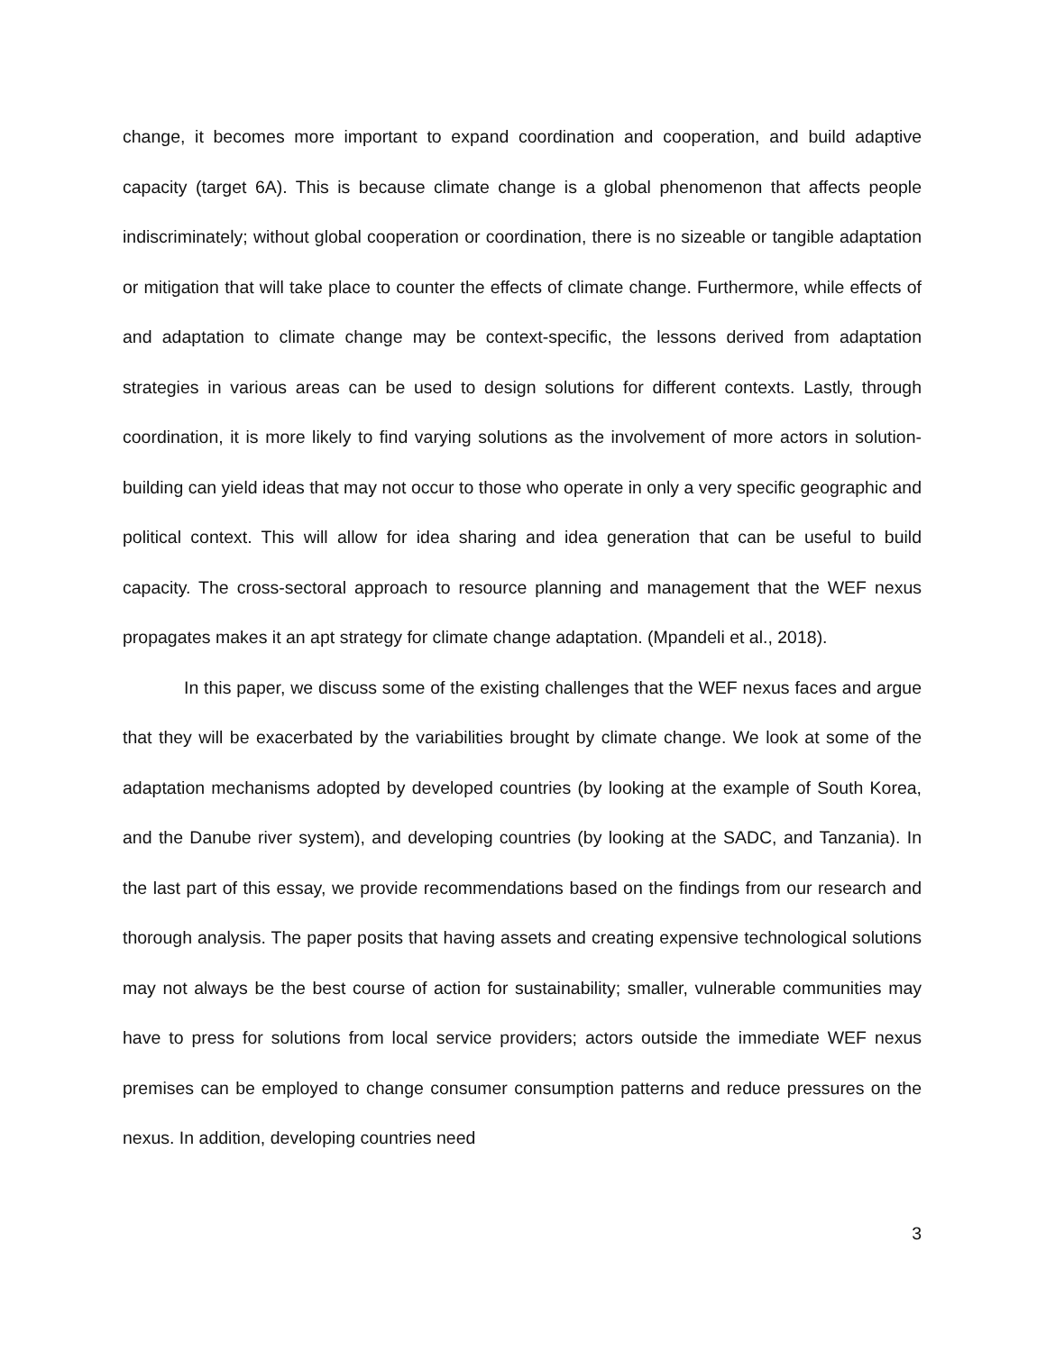change, it becomes more important to expand coordination and cooperation, and build adaptive capacity (target 6A). This is because climate change is a global phenomenon that affects people indiscriminately; without global cooperation or coordination, there is no sizeable or tangible adaptation or mitigation that will take place to counter the effects of climate change. Furthermore, while effects of and adaptation to climate change may be context-specific, the lessons derived from adaptation strategies in various areas can be used to design solutions for different contexts. Lastly, through coordination, it is more likely to find varying solutions as the involvement of more actors in solution-building can yield ideas that may not occur to those who operate in only a very specific geographic and political context. This will allow for idea sharing and idea generation that can be useful to build capacity. The cross-sectoral approach to resource planning and management that the WEF nexus propagates makes it an apt strategy for climate change adaptation. (Mpandeli et al., 2018).
In this paper, we discuss some of the existing challenges that the WEF nexus faces and argue that they will be exacerbated by the variabilities brought by climate change. We look at some of the adaptation mechanisms adopted by developed countries (by looking at the example of South Korea, and the Danube river system), and developing countries (by looking at the SADC, and Tanzania). In the last part of this essay, we provide recommendations based on the findings from our research and thorough analysis. The paper posits that having assets and creating expensive technological solutions may not always be the best course of action for sustainability; smaller, vulnerable communities may have to press for solutions from local service providers; actors outside the immediate WEF nexus premises can be employed to change consumer consumption patterns and reduce pressures on the nexus. In addition, developing countries need
3